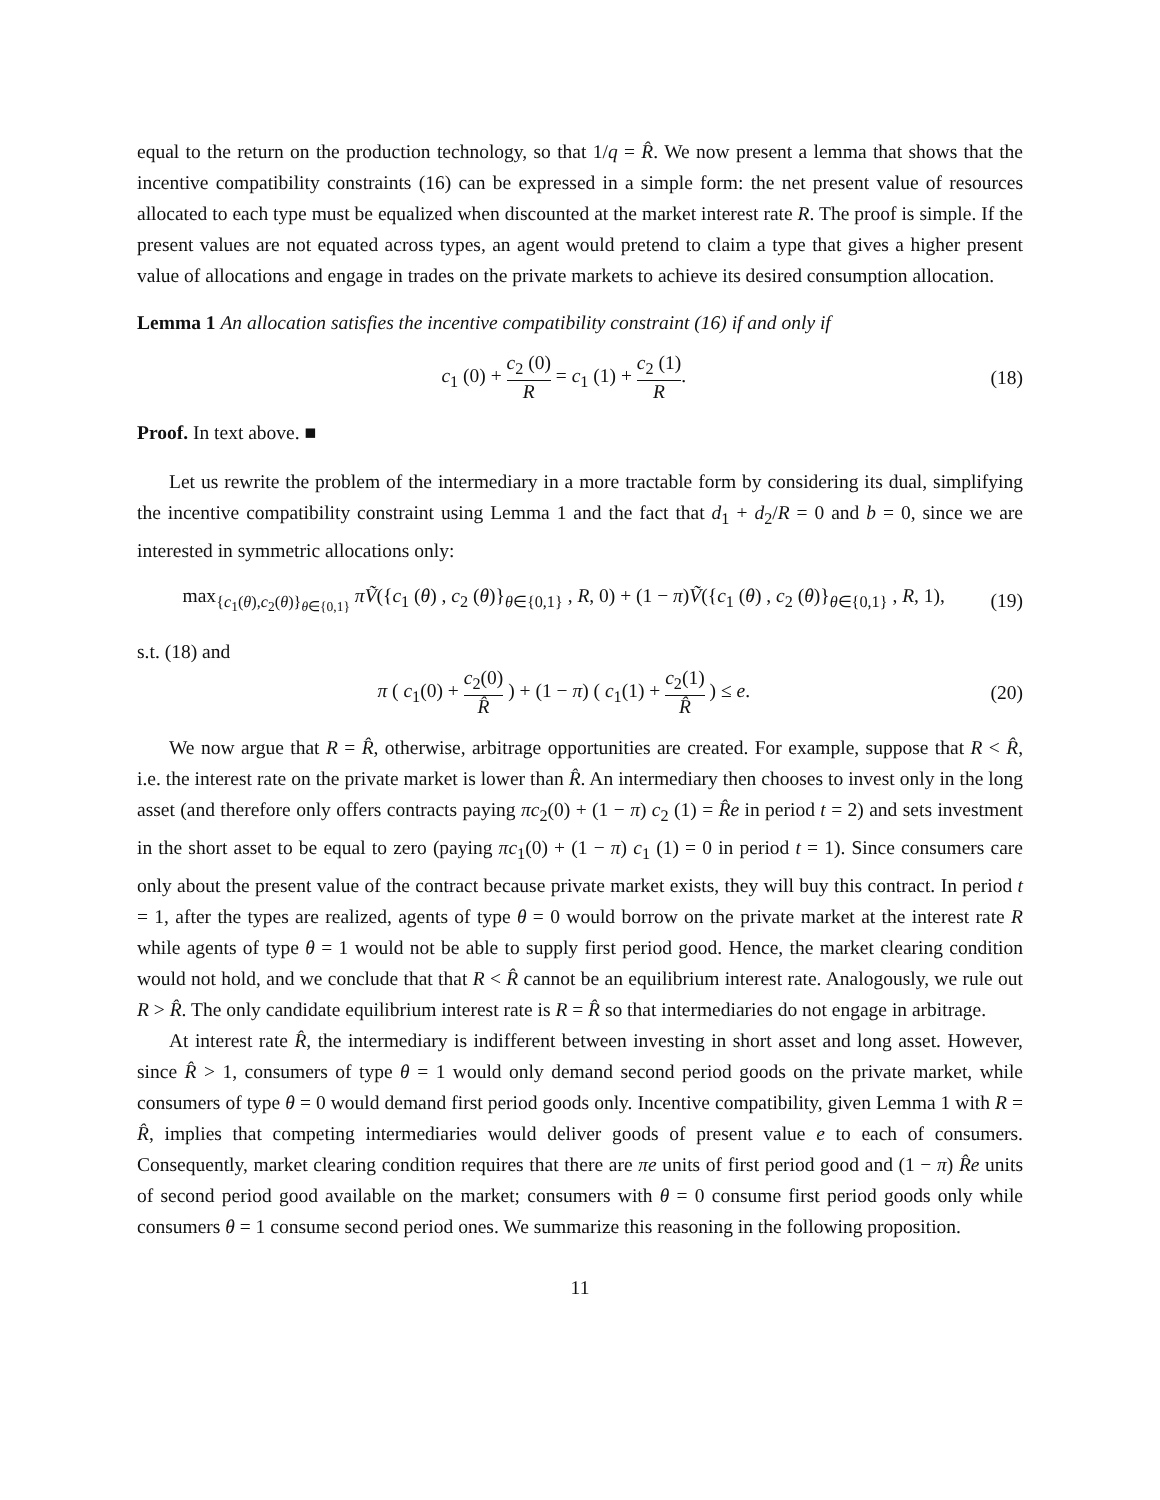equal to the return on the production technology, so that 1/q = R̂. We now present a lemma that shows that the incentive compatibility constraints (16) can be expressed in a simple form: the net present value of resources allocated to each type must be equalized when discounted at the market interest rate R. The proof is simple. If the present values are not equated across types, an agent would pretend to claim a type that gives a higher present value of allocations and engage in trades on the private markets to achieve its desired consumption allocation.
Lemma 1 An allocation satisfies the incentive compatibility constraint (16) if and only if
c<sub>1</sub> (0) + c<sub>2</sub> (0) R = c<sub>1</sub> (1) + c<sub>2</sub> (1) R.
(18)
Proof. In text above. ■
Let us rewrite the problem of the intermediary in a more tractable form by considering its dual, simplifying the incentive compatibility constraint using Lemma 1 and the fact that d<sub>1</sub> + d<sub>2</sub>/R = 0 and b = 0, since we are interested in symmetric allocations only:
max<sub>{c<sub>1</sub>(θ),c<sub>2</sub>(θ)}<sub>θ∈{0,1}</sub></sub> πṼ({c<sub>1</sub> (θ) , c<sub>2</sub> (θ)}<sub>θ∈{0,1}</sub> , R, 0) + (1 − π)Ṽ({c<sub>1</sub> (θ) , c<sub>2</sub> (θ)}<sub>θ∈{0,1}</sub> , R, 1),
(19)
s.t. (18) and
π ( c<sub>1</sub>(0) + c<sub>2</sub>(0) R̂ ) + (1 − π) ( c<sub>1</sub>(1) + c<sub>2</sub>(1) R̂ ) ≤ e.
(20)
We now argue that R = R̂, otherwise, arbitrage opportunities are created. For example, suppose that R < R̂, i.e. the interest rate on the private market is lower than R̂. An intermediary then chooses to invest only in the long asset (and therefore only offers contracts paying πc<sub>2</sub>(0) + (1 − π) c<sub>2</sub> (1) = R̂e in period t = 2) and sets investment in the short asset to be equal to zero (paying πc<sub>1</sub>(0) + (1 − π) c<sub>1</sub> (1) = 0 in period t = 1). Since consumers care only about the present value of the contract because private market exists, they will buy this contract. In period t = 1, after the types are realized, agents of type θ = 0 would borrow on the private market at the interest rate R while agents of type θ = 1 would not be able to supply first period good. Hence, the market clearing condition would not hold, and we conclude that that R < R̂ cannot be an equilibrium interest rate. Analogously, we rule out R > R̂. The only candidate equilibrium interest rate is R = R̂ so that intermediaries do not engage in arbitrage.
At interest rate R̂, the intermediary is indifferent between investing in short asset and long asset. However, since R̂ > 1, consumers of type θ = 1 would only demand second period goods on the private market, while consumers of type θ = 0 would demand first period goods only. Incentive compatibility, given Lemma 1 with R = R̂, implies that competing intermediaries would deliver goods of present value e to each of consumers. Consequently, market clearing condition requires that there are πe units of first period good and (1 − π) R̂e units of second period good available on the market; consumers with θ = 0 consume first period goods only while consumers θ = 1 consume second period ones. We summarize this reasoning in the following proposition.
11